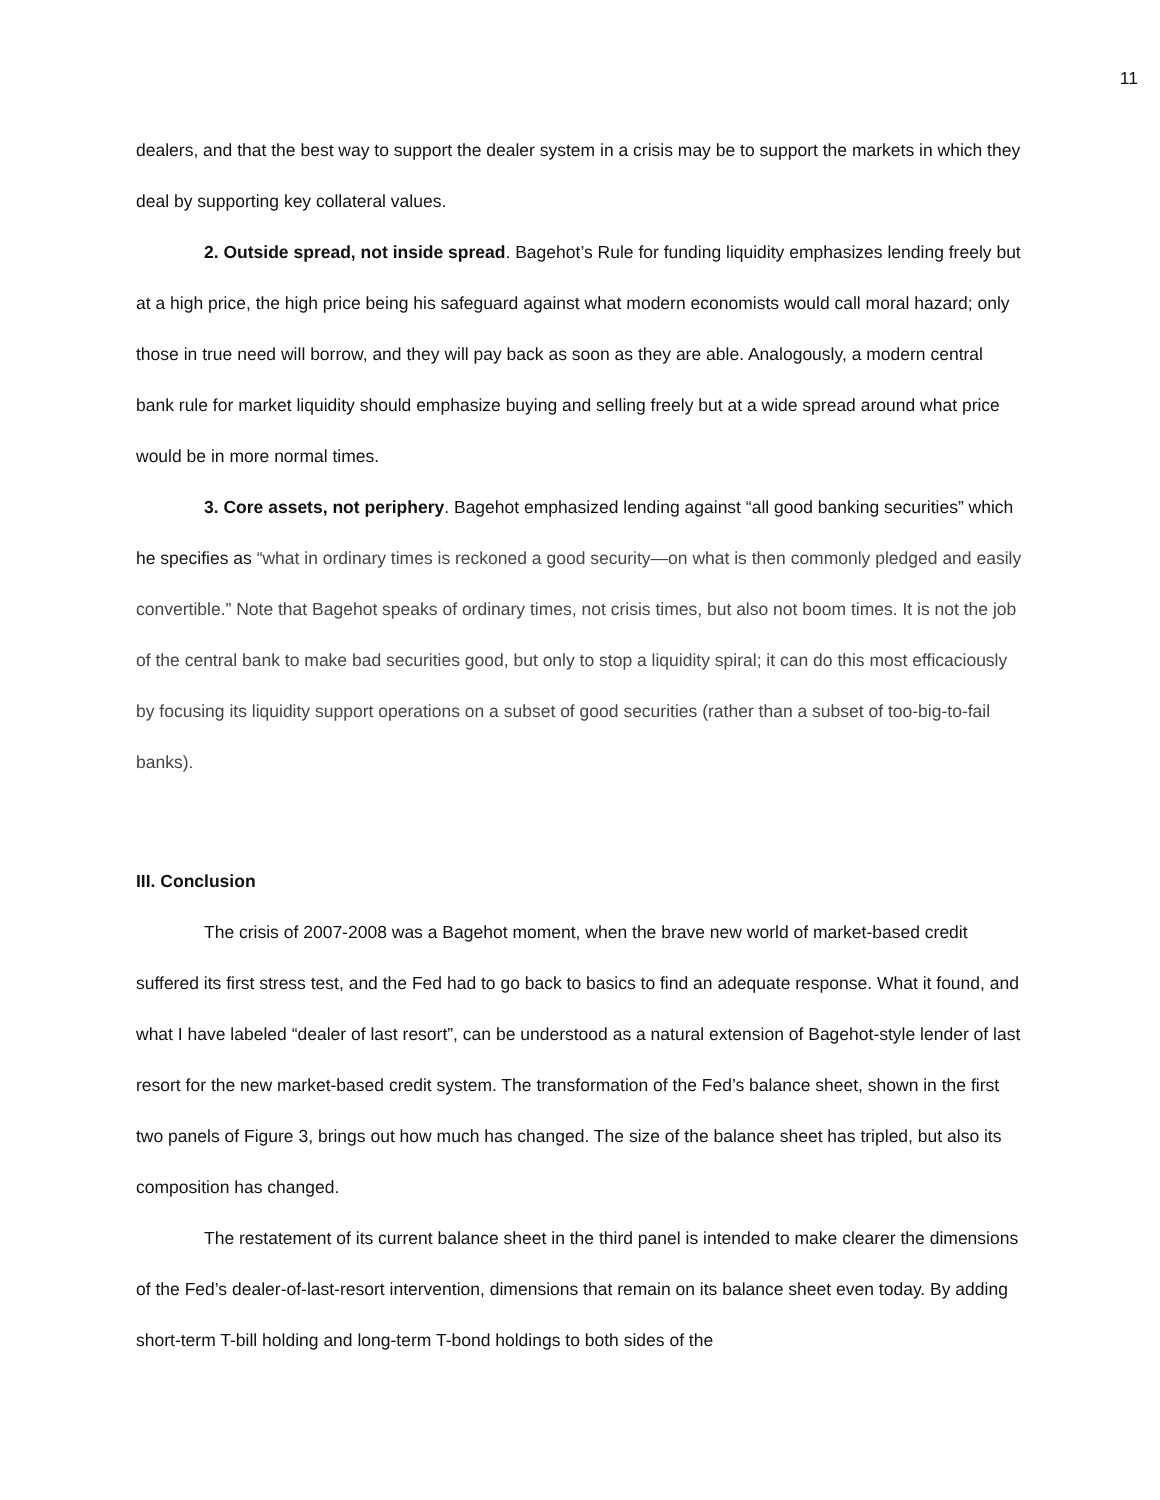11
dealers, and that the best way to support the dealer system in a crisis may be to support the markets in which they deal by supporting key collateral values.
2. Outside spread, not inside spread. Bagehot’s Rule for funding liquidity emphasizes lending freely but at a high price, the high price being his safeguard against what modern economists would call moral hazard; only those in true need will borrow, and they will pay back as soon as they are able. Analogously, a modern central bank rule for market liquidity should emphasize buying and selling freely but at a wide spread around what price would be in more normal times.
3. Core assets, not periphery. Bagehot emphasized lending against “all good banking securities” which he specifies as “what in ordinary times is reckoned a good security—on what is then commonly pledged and easily convertible.” Note that Bagehot speaks of ordinary times, not crisis times, but also not boom times. It is not the job of the central bank to make bad securities good, but only to stop a liquidity spiral; it can do this most efficaciously by focusing its liquidity support operations on a subset of good securities (rather than a subset of too-big-to-fail banks).
III. Conclusion
The crisis of 2007-2008 was a Bagehot moment, when the brave new world of market-based credit suffered its first stress test, and the Fed had to go back to basics to find an adequate response. What it found, and what I have labeled “dealer of last resort”, can be understood as a natural extension of Bagehot-style lender of last resort for the new market-based credit system. The transformation of the Fed’s balance sheet, shown in the first two panels of Figure 3, brings out how much has changed. The size of the balance sheet has tripled, but also its composition has changed.
The restatement of its current balance sheet in the third panel is intended to make clearer the dimensions of the Fed’s dealer-of-last-resort intervention, dimensions that remain on its balance sheet even today. By adding short-term T-bill holding and long-term T-bond holdings to both sides of the